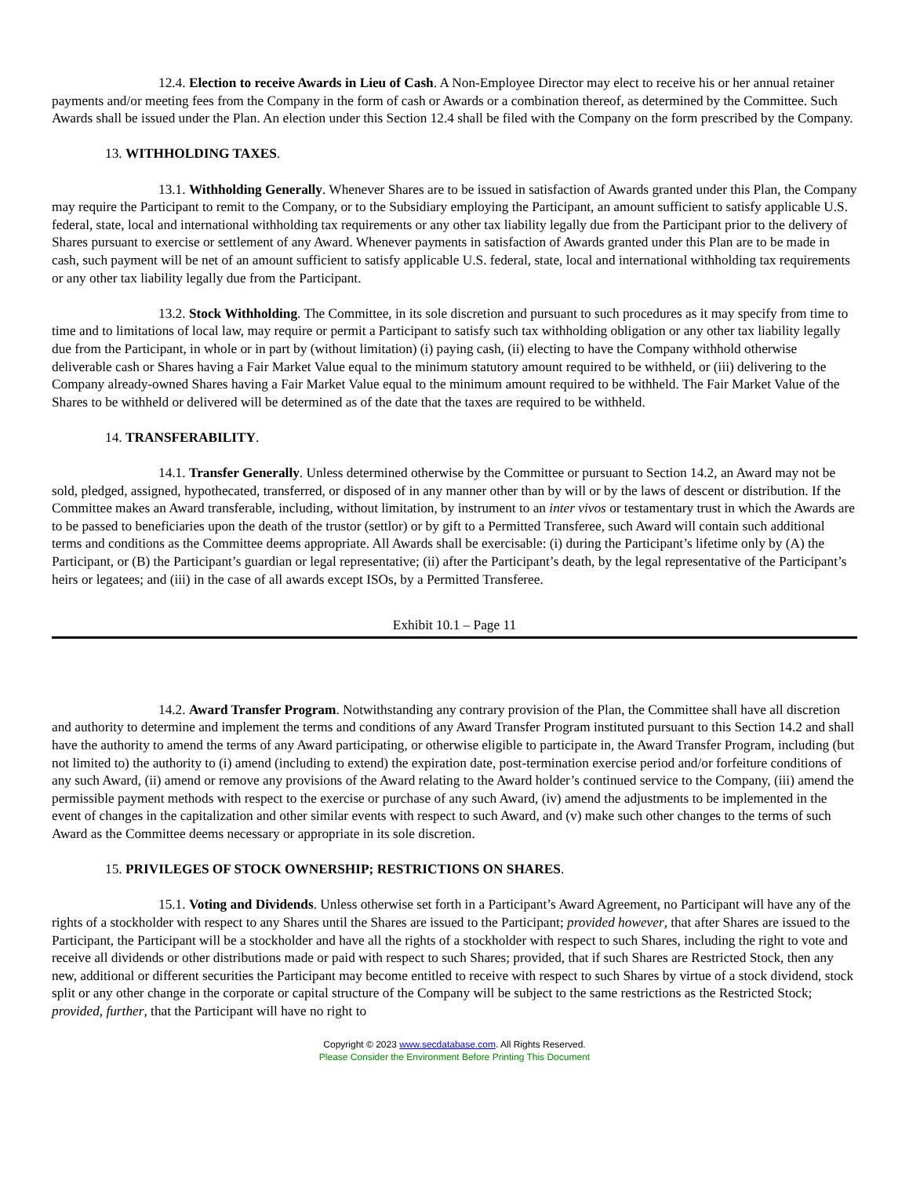12.4. Election to receive Awards in Lieu of Cash. A Non-Employee Director may elect to receive his or her annual retainer payments and/or meeting fees from the Company in the form of cash or Awards or a combination thereof, as determined by the Committee. Such Awards shall be issued under the Plan. An election under this Section 12.4 shall be filed with the Company on the form prescribed by the Company.
13. WITHHOLDING TAXES.
13.1. Withholding Generally. Whenever Shares are to be issued in satisfaction of Awards granted under this Plan, the Company may require the Participant to remit to the Company, or to the Subsidiary employing the Participant, an amount sufficient to satisfy applicable U.S. federal, state, local and international withholding tax requirements or any other tax liability legally due from the Participant prior to the delivery of Shares pursuant to exercise or settlement of any Award. Whenever payments in satisfaction of Awards granted under this Plan are to be made in cash, such payment will be net of an amount sufficient to satisfy applicable U.S. federal, state, local and international withholding tax requirements or any other tax liability legally due from the Participant.
13.2. Stock Withholding. The Committee, in its sole discretion and pursuant to such procedures as it may specify from time to time and to limitations of local law, may require or permit a Participant to satisfy such tax withholding obligation or any other tax liability legally due from the Participant, in whole or in part by (without limitation) (i) paying cash, (ii) electing to have the Company withhold otherwise deliverable cash or Shares having a Fair Market Value equal to the minimum statutory amount required to be withheld, or (iii) delivering to the Company already-owned Shares having a Fair Market Value equal to the minimum amount required to be withheld. The Fair Market Value of the Shares to be withheld or delivered will be determined as of the date that the taxes are required to be withheld.
14. TRANSFERABILITY.
14.1. Transfer Generally. Unless determined otherwise by the Committee or pursuant to Section 14.2, an Award may not be sold, pledged, assigned, hypothecated, transferred, or disposed of in any manner other than by will or by the laws of descent or distribution. If the Committee makes an Award transferable, including, without limitation, by instrument to an inter vivos or testamentary trust in which the Awards are to be passed to beneficiaries upon the death of the trustor (settlor) or by gift to a Permitted Transferee, such Award will contain such additional terms and conditions as the Committee deems appropriate. All Awards shall be exercisable: (i) during the Participant’s lifetime only by (A) the Participant, or (B) the Participant’s guardian or legal representative; (ii) after the Participant’s death, by the legal representative of the Participant’s heirs or legatees; and (iii) in the case of all awards except ISOs, by a Permitted Transferee.
Exhibit 10.1 – Page 11
14.2. Award Transfer Program. Notwithstanding any contrary provision of the Plan, the Committee shall have all discretion and authority to determine and implement the terms and conditions of any Award Transfer Program instituted pursuant to this Section 14.2 and shall have the authority to amend the terms of any Award participating, or otherwise eligible to participate in, the Award Transfer Program, including (but not limited to) the authority to (i) amend (including to extend) the expiration date, post-termination exercise period and/or forfeiture conditions of any such Award, (ii) amend or remove any provisions of the Award relating to the Award holder’s continued service to the Company, (iii) amend the permissible payment methods with respect to the exercise or purchase of any such Award, (iv) amend the adjustments to be implemented in the event of changes in the capitalization and other similar events with respect to such Award, and (v) make such other changes to the terms of such Award as the Committee deems necessary or appropriate in its sole discretion.
15. PRIVILEGES OF STOCK OWNERSHIP; RESTRICTIONS ON SHARES.
15.1. Voting and Dividends. Unless otherwise set forth in a Participant’s Award Agreement, no Participant will have any of the rights of a stockholder with respect to any Shares until the Shares are issued to the Participant; provided however, that after Shares are issued to the Participant, the Participant will be a stockholder and have all the rights of a stockholder with respect to such Shares, including the right to vote and receive all dividends or other distributions made or paid with respect to such Shares; provided, that if such Shares are Restricted Stock, then any new, additional or different securities the Participant may become entitled to receive with respect to such Shares by virtue of a stock dividend, stock split or any other change in the corporate or capital structure of the Company will be subject to the same restrictions as the Restricted Stock; provided, further, that the Participant will have no right to
Copyright © 2023 www.secdatabase.com. All Rights Reserved.
Please Consider the Environment Before Printing This Document